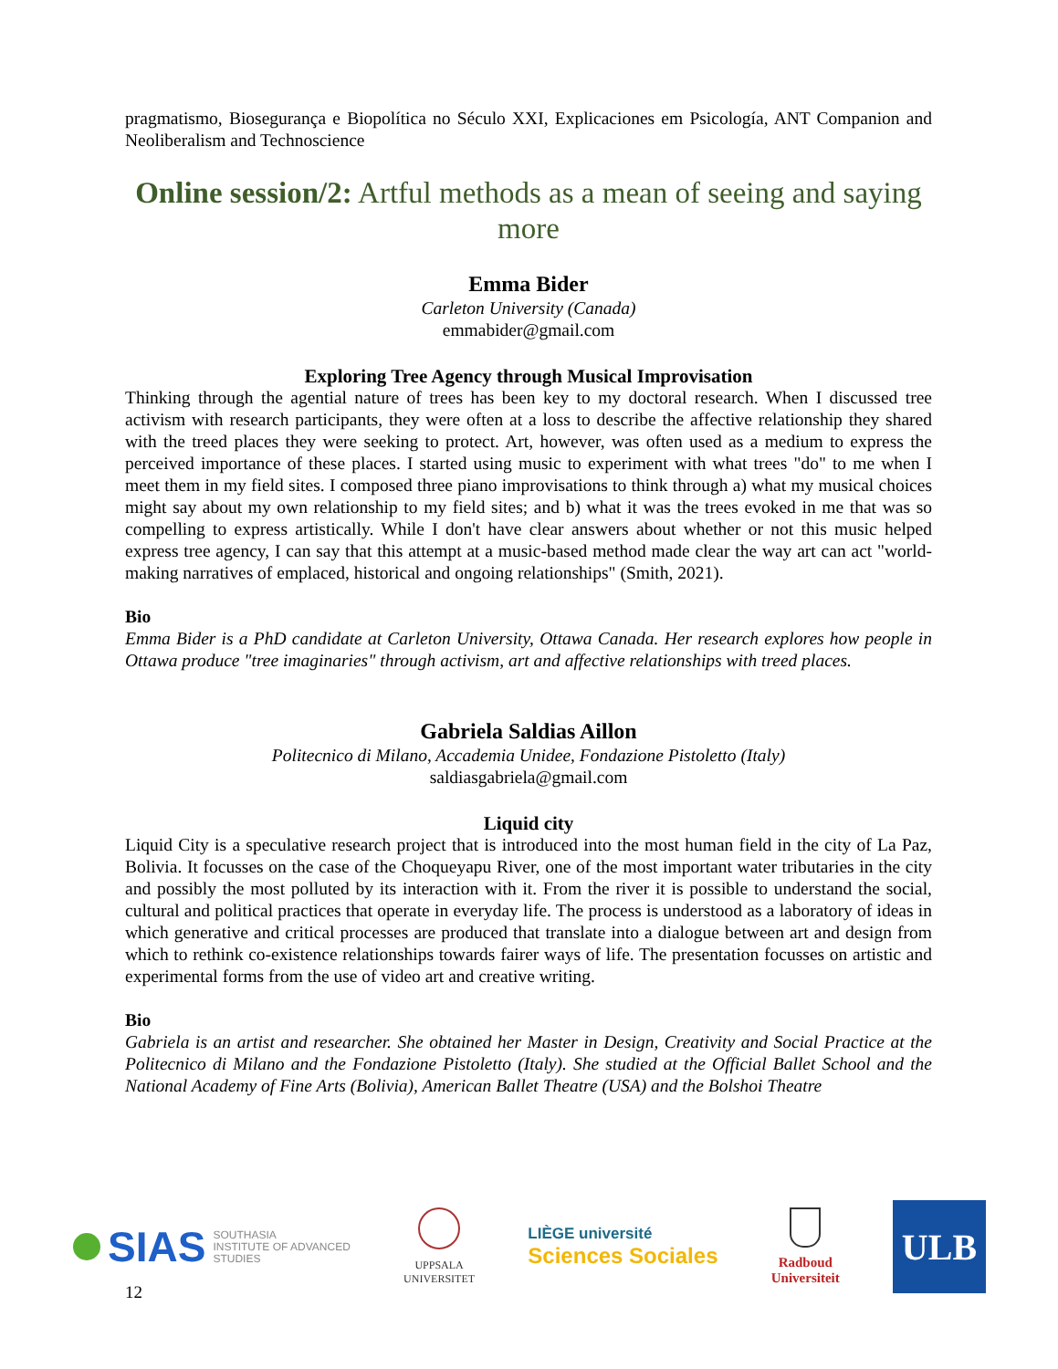pragmatismo, Biosegurança e Biopolítica no Século XXI, Explicaciones em Psicología, ANT Companion and Neoliberalism and Technoscience
Online session/2: Artful methods as a mean of seeing and saying more
Emma Bider
Carleton University (Canada)
emmabider@gmail.com
Exploring Tree Agency through Musical Improvisation
Thinking through the agential nature of trees has been key to my doctoral research. When I discussed tree activism with research participants, they were often at a loss to describe the affective relationship they shared with the treed places they were seeking to protect. Art, however, was often used as a medium to express the perceived importance of these places. I started using music to experiment with what trees "do" to me when I meet them in my field sites. I composed three piano improvisations to think through a) what my musical choices might say about my own relationship to my field sites; and b) what it was the trees evoked in me that was so compelling to express artistically. While I don't have clear answers about whether or not this music helped express tree agency, I can say that this attempt at a music-based method made clear the way art can act "world-making narratives of emplaced, historical and ongoing relationships" (Smith, 2021).
Bio
Emma Bider is a PhD candidate at Carleton University, Ottawa Canada. Her research explores how people in Ottawa produce "tree imaginaries" through activism, art and affective relationships with treed places.
Gabriela Saldias Aillon
Politecnico di Milano, Accademia Unidee, Fondazione Pistoletto (Italy)
saldiasgabriela@gmail.com
Liquid city
Liquid City is a speculative research project that is introduced into the most human field in the city of La Paz, Bolivia. It focusses on the case of the Choqueyapu River, one of the most important water tributaries in the city and possibly the most polluted by its interaction with it. From the river it is possible to understand the social, cultural and political practices that operate in everyday life. The process is understood as a laboratory of ideas in which generative and critical processes are produced that translate into a dialogue between art and design from which to rethink co-existence relationships towards fairer ways of life. The presentation focusses on artistic and experimental forms from the use of video art and creative writing.
Bio
Gabriela is an artist and researcher. She obtained her Master in Design, Creativity and Social Practice at the Politecnico di Milano and the Fondazione Pistoletto (Italy). She studied at the Official Ballet School and the National Academy of Fine Arts (Bolivia), American Ballet Theatre (USA) and the Bolshoi Theatre
SIAS SOUTHASIA
INSTITUTE OF ADVANCED
STUDIES
UPPSALA
UNIVERSITET
LIÈGE université
Sciences Sociales
Radboud
Universiteit
ULB
12